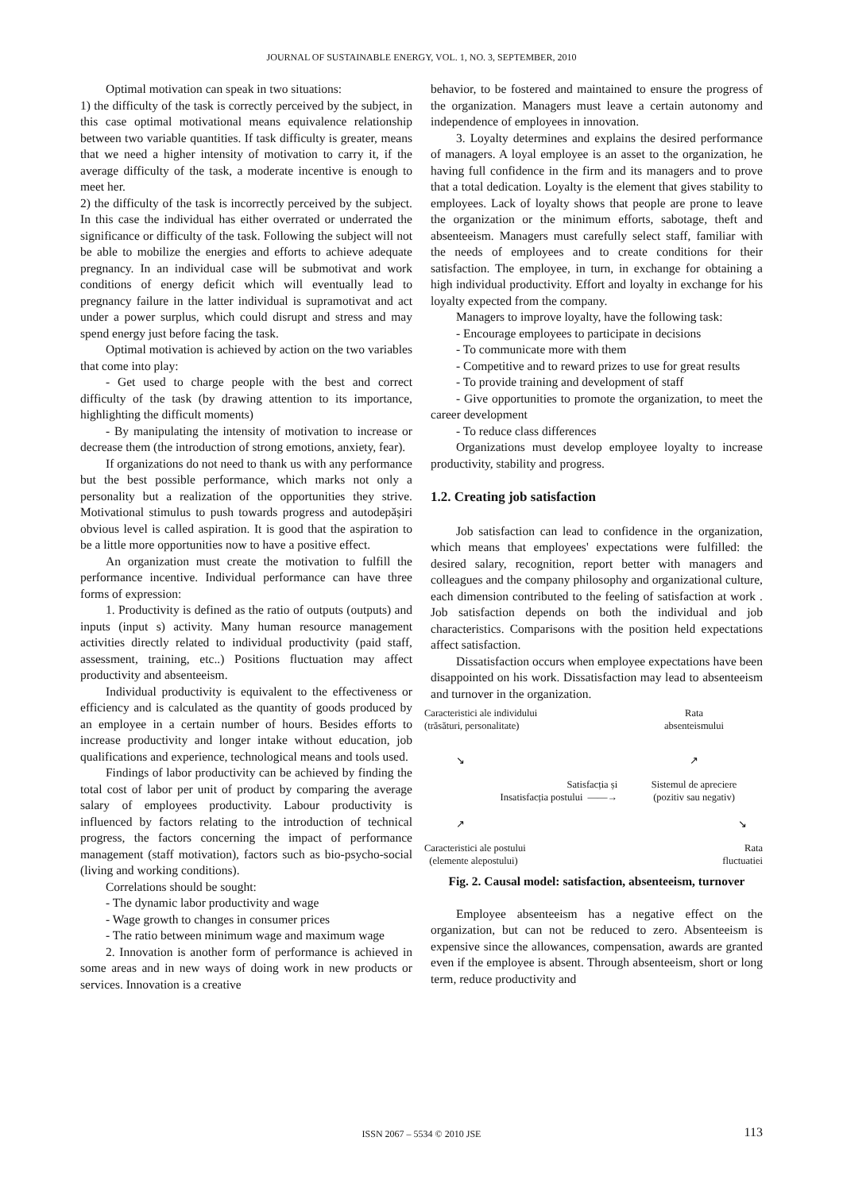JOURNAL OF SUSTAINABLE ENERGY, VOL. 1, NO. 3, SEPTEMBER, 2010
Optimal motivation can speak in two situations:
1) the difficulty of the task is correctly perceived by the subject, in this case optimal motivational means equivalence relationship between two variable quantities. If task difficulty is greater, means that we need a higher intensity of motivation to carry it, if the average difficulty of the task, a moderate incentive is enough to meet her.
2) the difficulty of the task is incorrectly perceived by the subject. In this case the individual has either overrated or underrated the significance or difficulty of the task. Following the subject will not be able to mobilize the energies and efforts to achieve adequate pregnancy. In an individual case will be submotivat and work conditions of energy deficit which will eventually lead to pregnancy failure in the latter individual is supramotivat and act under a power surplus, which could disrupt and stress and may spend energy just before facing the task.
Optimal motivation is achieved by action on the two variables that come into play:
- Get used to charge people with the best and correct difficulty of the task (by drawing attention to its importance, highlighting the difficult moments)
- By manipulating the intensity of motivation to increase or decrease them (the introduction of strong emotions, anxiety, fear).
If organizations do not need to thank us with any performance but the best possible performance, which marks not only a personality but a realization of the opportunities they strive. Motivational stimulus to push towards progress and autodepășiri obvious level is called aspiration. It is good that the aspiration to be a little more opportunities now to have a positive effect.
An organization must create the motivation to fulfill the performance incentive. Individual performance can have three forms of expression:
1. Productivity is defined as the ratio of outputs (outputs) and inputs (input s) activity. Many human resource management activities directly related to individual productivity (paid staff, assessment, training, etc..) Positions fluctuation may affect productivity and absenteeism.
Individual productivity is equivalent to the effectiveness or efficiency and is calculated as the quantity of goods produced by an employee in a certain number of hours. Besides efforts to increase productivity and longer intake without education, job qualifications and experience, technological means and tools used.
Findings of labor productivity can be achieved by finding the total cost of labor per unit of product by comparing the average salary of employees productivity. Labour productivity is influenced by factors relating to the introduction of technical progress, the factors concerning the impact of performance management (staff motivation), factors such as bio-psycho-social (living and working conditions).
Correlations should be sought:
- The dynamic labor productivity and wage
- Wage growth to changes in consumer prices
- The ratio between minimum wage and maximum wage
2. Innovation is another form of performance is achieved in some areas and in new ways of doing work in new products or services. Innovation is a creative
behavior, to be fostered and maintained to ensure the progress of the organization. Managers must leave a certain autonomy and independence of employees in innovation.
3. Loyalty determines and explains the desired performance of managers. A loyal employee is an asset to the organization, he having full confidence in the firm and its managers and to prove that a total dedication. Loyalty is the element that gives stability to employees. Lack of loyalty shows that people are prone to leave the organization or the minimum efforts, sabotage, theft and absenteeism. Managers must carefully select staff, familiar with the needs of employees and to create conditions for their satisfaction. The employee, in turn, in exchange for obtaining a high individual productivity. Effort and loyalty in exchange for his loyalty expected from the company.
Managers to improve loyalty, have the following task:
- Encourage employees to participate in decisions
- To communicate more with them
- Competitive and to reward prizes to use for great results
- To provide training and development of staff
- Give opportunities to promote the organization, to meet the career development
- To reduce class differences
Organizations must develop employee loyalty to increase productivity, stability and progress.
1.2. Creating job satisfaction
Job satisfaction can lead to confidence in the organization, which means that employees' expectations were fulfilled: the desired salary, recognition, report better with managers and colleagues and the company philosophy and organizational culture, each dimension contributed to the feeling of satisfaction at work . Job satisfaction depends on both the individual and job characteristics. Comparisons with the position held expectations affect satisfaction.
Dissatisfaction occurs when employee expectations have been disappointed on his work. Dissatisfaction may lead to absenteeism and turnover in the organization.
| Caracteristici ale individului (trăsături, personalitate) | | Rata absenteismului |
| ↘ | | ↗ |
| Satisfacția și Insatisfacția postului ——→ | | Sistemul de apreciere (pozitiv sau negativ) |
| ↗ | | ↘ |
| Caracteristici ale postului (elemente alepostului) | | Rata fluctuatiei |
Fig. 2. Causal model: satisfaction, absenteeism, turnover
Employee absenteeism has a negative effect on the organization, but can not be reduced to zero. Absenteeism is expensive since the allowances, compensation, awards are granted even if the employee is absent. Through absenteeism, short or long term, reduce productivity and
ISSN 2067 – 5534 © 2010 JSE 113